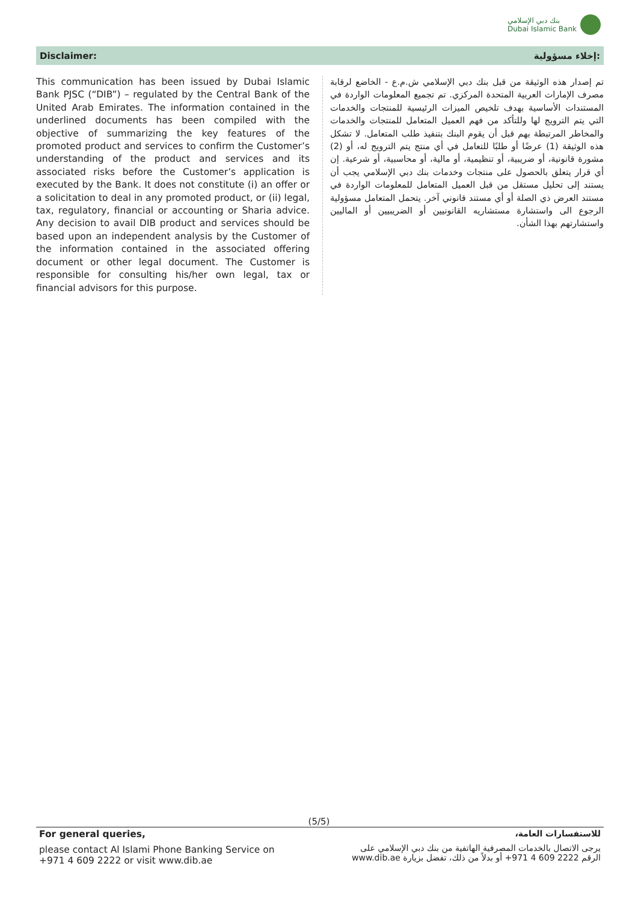بنك دبي الإسلامي
Dubai Islamic Bank
Disclaimer: إخلاء مسؤولية:
This communication has been issued by Dubai Islamic Bank PJSC (“DIB”) – regulated by the Central Bank of the United Arab Emirates. The information contained in the underlined documents has been compiled with the objective of summarizing the key features of the promoted product and services to confirm the Customer’s understanding of the product and services and its associated risks before the Customer’s application is executed by the Bank. It does not constitute (i) an offer or a solicitation to deal in any promoted product, or (ii) legal, tax, regulatory, financial or accounting or Sharia advice. Any decision to avail DIB product and services should be based upon an independent analysis by the Customer of the information contained in the associated offering document or other legal document. The Customer is responsible for consulting his/her own legal, tax or financial advisors for this purpose.
تم إصدار هذه الوثيقة من قبل بنك دبي الإسلامي ش.م.ع - الخاضع لرقابة مصرف الإمارات العربية المتحدة المركزي. تم تجميع المعلومات الواردة في المستندات الأساسية بهدف تلخيص الميزات الرئيسية للمنتجات والخدمات التي يتم الترويج لها وللتأكد من فهم العميل المتعامل للمنتجات والخدمات والمخاطر المرتبطة بهم قبل أن يقوم البنك بتنفيذ طلب المتعامل. لا تشكل هذه الوثيقة (1) عرضًا أو طلبًا للتعامل في أي منتج يتم الترويج له، أو (2) مشورة قانونية، أو ضريبية، أو تنظيمية، أو مالية، أو محاسبية، أو شرعية. إن أي قرار يتعلق بالحصول على منتجات وخدمات بنك دبي الإسلامي يجب أن يستند إلى تحليل مستقل من قبل العميل المتعامل للمعلومات الواردة في مستند العرض ذي الصلة أو أي مستند قانوني آخر. يتحمل المتعامل مسؤولية الرجوع الى واستشارة مستشاريه القانونيين أو الضريبيين أو الماليين واستشارتهم بهذا الشأن.
(5/5)
For general queries,
please contact Al Islami Phone Banking Service on
+971 4 609 2222 or visit www.dib.ae
للاستفسارات العامة،
يرجى الاتصال بالخدمات المصرفية الهاتفية من بنك دبي الإسلامي على
الرقم 2222 609 4 971+ أو بدلاً من ذلك، تفضل بزيارة www.dib.ae